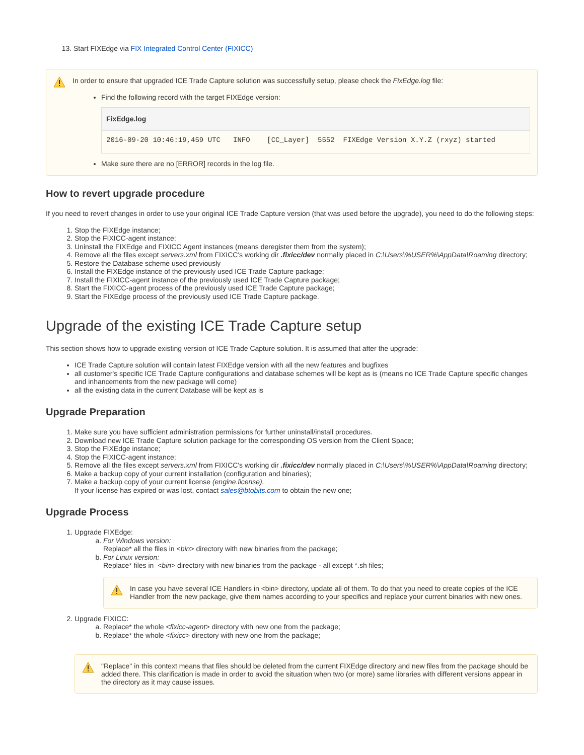13. Start FIXEdge via FIX Integrated Control Center (FIXICC)
In order to ensure that upgraded ICE Trade Capture solution was successfully setup, please check the FixEdge.log file:
Find the following record with the target FIXEdge version:
FixEdge.log
2016-09-20 10:46:19,459 UTC   INFO    [CC_Layer]  5552  FIXEdge Version X.Y.Z (rxyz) started
Make sure there are no [ERROR] records in the log file.
How to revert upgrade procedure
If you need to revert changes in order to use your original ICE Trade Capture version (that was used before the upgrade), you need to do the following steps:
1. Stop the FIXEdge instance;
2. Stop the FIXICC-agent instance;
3. Uninstall the FIXEdge and FIXICC Agent instances (means deregister them from the system);
4. Remove all the files except servers.xml from FIXICC's working dir .fixicc/dev normally placed in C:\Users\%USER%\AppData\Roaming directory;
5. Restore the Database scheme used previously
6. Install the FIXEdge instance of the previously used ICE Trade Capture package;
7. Install the FIXICC-agent instance of the previously used ICE Trade Capture package;
8. Start the FIXICC-agent process of the previously used ICE Trade Capture package;
9. Start the FIXEdge process of the previously used ICE Trade Capture package.
Upgrade of the existing ICE Trade Capture setup
This section shows how to upgrade existing version of ICE Trade Capture solution. It is assumed that after the upgrade:
ICE Trade Capture solution will contain latest FIXEdge version with all the new features and bugfixes
all customer's specific ICE Trade Capture configurations and database schemes will be kept as is (means no ICE Trade Capture specific changes and inhancements from the new package will come)
all the existing data in the current Database will be kept as is
Upgrade Preparation
1. Make sure you have sufficient administration permissions for further uninstall/install procedures.
2. Download new ICE Trade Capture solution package for the corresponding OS version from the Client Space;
3. Stop the FIXEdge instance;
4. Stop the FIXICC-agent instance;
5. Remove all the files except servers.xml from FIXICC's working dir .fixicc/dev normally placed in C:\Users\%USER%\AppData\Roaming directory;
6. Make a backup copy of your current installation (configuration and binaries);
7. Make a backup copy of your current license (engine.license).
If your license has expired or was lost, contact sales@btobits.com to obtain the new one;
Upgrade Process
1. Upgrade FIXEdge:
a. For Windows version:
Replace* all the files in <bin> directory with new binaries from the package;
b. For Linux version:
Replace* files in <bin> directory with new binaries from the package - all except *.sh files;
In case you have several ICE Handlers in <bin> directory, update all of them. To do that you need to create copies of the ICE Handler from the new package, give them names according to your specifics and replace your current binaries with new ones.
2. Upgrade FIXICC:
a. Replace* the whole <fixicc-agent> directory with new one from the package;
b. Replace* the whole <fixicc> directory with new one from the package;
"Replace" in this context means that files should be deleted from the current FIXEdge directory and new files from the package should be added there. This clarification is made in order to avoid the situation when two (or more) same libraries with different versions appear in the directory as it may cause issues.